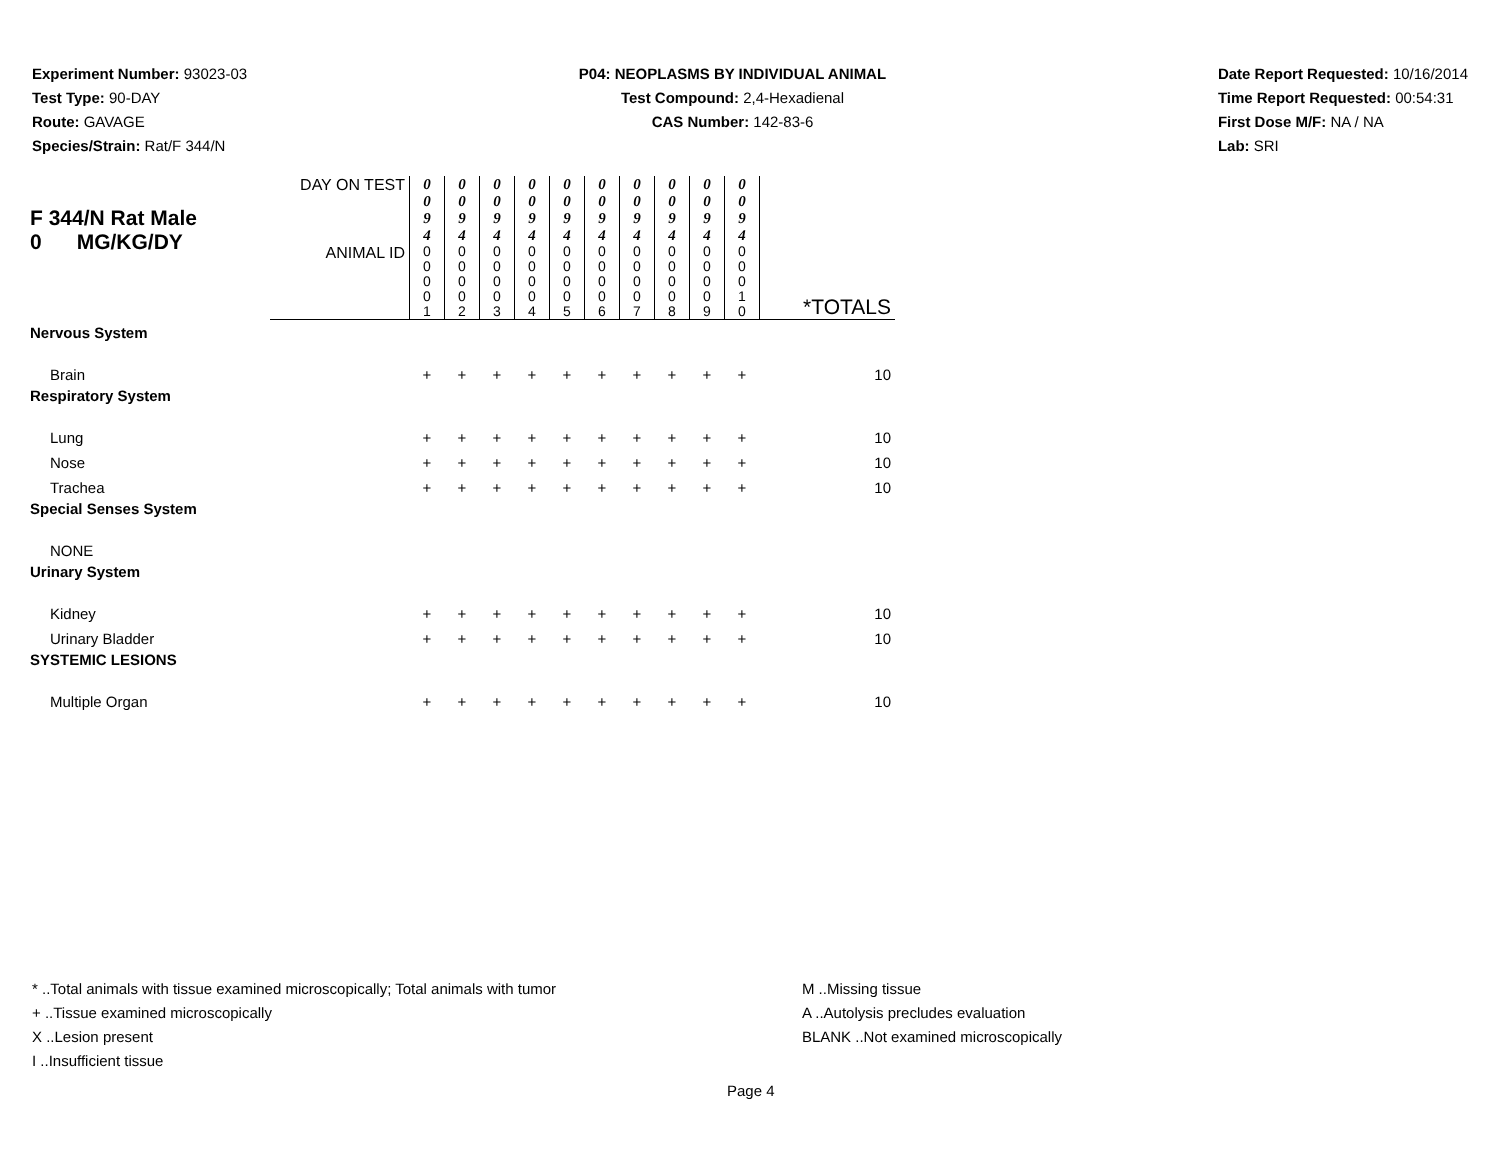Experiment Number: 93023-03
Test Type: 90-DAY
Route: GAVAGE
Species/Strain: Rat/F 344/N
P04: NEOPLASMS BY INDIVIDUAL ANIMAL
Test Compound: 2,4-Hexadienal
CAS Number: 142-83-6
Date Report Requested: 10/16/2014
Time Report Requested: 00:54:31
First Dose M/F: NA / NA
Lab: SRI
| F 344/N Rat Male 0 MG/KG/DY | DAY ON TEST | 0 0 9 4 | 0 0 9 4 | 0 0 9 4 | 0 0 9 4 | 0 0 9 4 | 0 0 9 4 | 0 0 9 4 | 0 0 9 4 | 0 0 9 4 | 0 0 9 4 | |
| | ANIMAL ID | 0 0 0 0 1 | 0 0 0 0 2 | 0 0 0 0 3 | 0 0 0 0 4 | 0 0 0 0 5 | 0 0 0 0 6 | 0 0 0 0 7 | 0 0 0 0 8 | 0 0 0 0 9 | 0 0 0 1 0 | *TOTALS |
| Nervous System | | | | | | | | | | | | |
| Brain | | + | + | + | + | + | + | + | + | + | + | 10 |
| Respiratory System | | | | | | | | | | | | |
| Lung | | + | + | + | + | + | + | + | + | + | + | 10 |
| Nose | | + | + | + | + | + | + | + | + | + | + | 10 |
| Trachea | | + | + | + | + | + | + | + | + | + | + | 10 |
| Special Senses System | | | | | | | | | | | | |
| NONE | | | | | | | | | | | | |
| Urinary System | | | | | | | | | | | | |
| Kidney | | + | + | + | + | + | + | + | + | + | + | 10 |
| Urinary Bladder | | + | + | + | + | + | + | + | + | + | + | 10 |
| SYSTEMIC LESIONS | | | | | | | | | | | | |
| Multiple Organ | | + | + | + | + | + | + | + | + | + | + | 10 |
* ..Total animals with tissue examined microscopically; Total animals with tumor
+ ..Tissue examined microscopically
X ..Lesion present
I ..Insufficient tissue
M ..Missing tissue
A ..Autolysis precludes evaluation
BLANK ..Not examined microscopically
Page 4